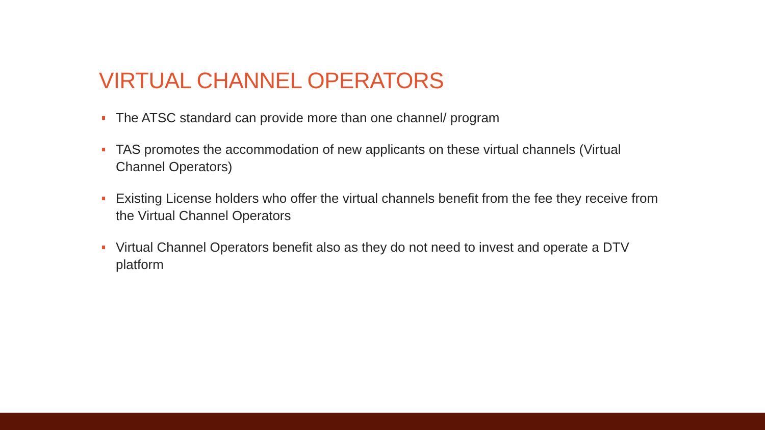VIRTUAL CHANNEL OPERATORS
The ATSC standard can provide more than one channel/ program
TAS promotes the accommodation of new applicants on these virtual channels (Virtual Channel Operators)
Existing License holders who offer the virtual channels benefit from the fee they receive from the Virtual Channel Operators
Virtual Channel Operators benefit also as they do not need to invest and operate a DTV platform